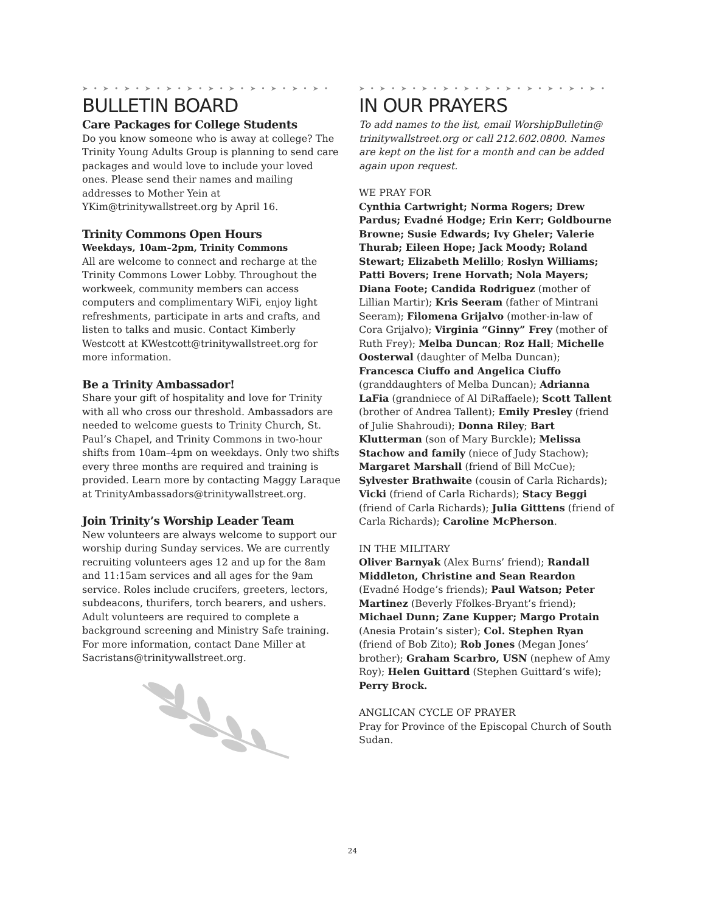➤ • ➤ • ➤ • ➤ • ➤ • ➤ • ➤ • ➤ • ➤ • ➤ • ➤ • ➤ •
BULLETIN BOARD
Care Packages for College Students
Do you know someone who is away at college? The Trinity Young Adults Group is planning to send care packages and would love to include your loved ones. Please send their names and mailing addresses to Mother Yein at YKim@trinitywallstreet.org by April 16.
Trinity Commons Open Hours
Weekdays, 10am–2pm, Trinity Commons
All are welcome to connect and recharge at the Trinity Commons Lower Lobby. Throughout the workweek, community members can access computers and complimentary WiFi, enjoy light refreshments, participate in arts and crafts, and listen to talks and music. Contact Kimberly Westcott at KWestcott@trinitywallstreet.org for more information.
Be a Trinity Ambassador!
Share your gift of hospitality and love for Trinity with all who cross our threshold. Ambassadors are needed to welcome guests to Trinity Church, St. Paul’s Chapel, and Trinity Commons in two-hour shifts from 10am–4pm on weekdays. Only two shifts every three months are required and training is provided. Learn more by contacting Maggy Laraque at TrinityAmbassadors@trinitywallstreet.org.
Join Trinity’s Worship Leader Team
New volunteers are always welcome to support our worship during Sunday services. We are currently recruiting volunteers ages 12 and up for the 8am and 11:15am services and all ages for the 9am service. Roles include crucifers, greeters, lectors, subdeacons, thurifers, torch bearers, and ushers. Adult volunteers are required to complete a background screening and Ministry Safe training. For more information, contact Dane Miller at Sacristans@trinitywallstreet.org.
➤ • ➤ • ➤ • ➤ • ➤ • ➤ • ➤ • ➤ • ➤ • ➤ • ➤ • ➤ •
IN OUR PRAYERS
To add names to the list, email WorshipBulletin@ trinitywallstreet.org or call 212.602.0800. Names are kept on the list for a month and can be added again upon request.
WE PRAY FOR
Cynthia Cartwright; Norma Rogers; Drew Pardus; Evadné Hodge; Erin Kerr; Goldbourne Browne; Susie Edwards; Ivy Gheler; Valerie Thurab; Eileen Hope; Jack Moody; Roland Stewart; Elizabeth Melillo; Roslyn Williams; Patti Bovers; Irene Horvath; Nola Mayers; Diana Foote; Candida Rodriguez (mother of Lillian Martir); Kris Seeram (father of Mintrani Seeram); Filomena Grijalvo (mother-in-law of Cora Grijalvo); Virginia “Ginny” Frey (mother of Ruth Frey); Melba Duncan; Roz Hall; Michelle Oosterwal (daughter of Melba Duncan); Francesca Ciuffo and Angelica Ciuffo (granddaughters of Melba Duncan); Adrianna LaFia (grandniece of Al DiRaffaele); Scott Tallent (brother of Andrea Tallent); Emily Presley (friend of Julie Shahroudi); Donna Riley; Bart Klutterman (son of Mary Burckle); Melissa Stachow and family (niece of Judy Stachow); Margaret Marshall (friend of Bill McCue); Sylvester Brathwaite (cousin of Carla Richards); Vicki (friend of Carla Richards); Stacy Beggi (friend of Carla Richards); Julia Gitttens (friend of Carla Richards); Caroline McPherson.
IN THE MILITARY
Oliver Barnyak (Alex Burns’ friend); Randall Middleton, Christine and Sean Reardon (Evadné Hodge’s friends); Paul Watson; Peter Martinez (Beverly Ffolkes-Bryant’s friend); Michael Dunn; Zane Kupper; Margo Protain (Anesia Protain’s sister); Col. Stephen Ryan (friend of Bob Zito); Rob Jones (Megan Jones’ brother); Graham Scarbro, USN (nephew of Amy Roy); Helen Guittard (Stephen Guittard’s wife); Perry Brock.
ANGLICAN CYCLE OF PRAYER
Pray for Province of the Episcopal Church of South Sudan.
24